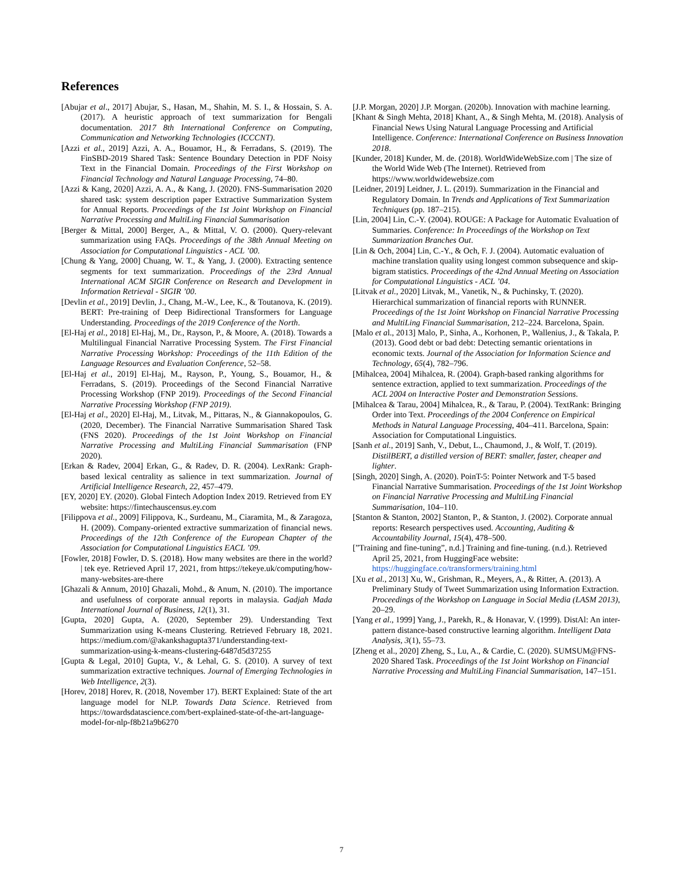References
[Abujar et al., 2017] Abujar, S., Hasan, M., Shahin, M. S. I., & Hossain, S. A. (2017). A heuristic approach of text summarization for Bengali documentation. 2017 8th International Conference on Computing, Communication and Networking Technologies (ICCCNT).
[Azzi et al., 2019] Azzi, A. A., Bouamor, H., & Ferradans, S. (2019). The FinSBD-2019 Shared Task: Sentence Boundary Detection in PDF Noisy Text in the Financial Domain. Proceedings of the First Workshop on Financial Technology and Natural Language Processing, 74–80.
[Azzi & Kang, 2020] Azzi, A. A., & Kang, J. (2020). FNS-Summarisation 2020 shared task: system description paper Extractive Summarization System for Annual Reports. Proceedings of the 1st Joint Workshop on Financial Narrative Processing and MultiLing Financial Summarisation
[Berger & Mittal, 2000] Berger, A., & Mittal, V. O. (2000). Query-relevant summarization using FAQs. Proceedings of the 38th Annual Meeting on Association for Computational Linguistics - ACL ’00.
[Chung & Yang, 2000] Chuang, W. T., & Yang, J. (2000). Extracting sentence segments for text summarization. Proceedings of the 23rd Annual International ACM SIGIR Conference on Research and Development in Information Retrieval - SIGIR ’00.
[Devlin et al., 2019] Devlin, J., Chang, M.-W., Lee, K., & Toutanova, K. (2019). BERT: Pre-training of Deep Bidirectional Transformers for Language Understanding. Proceedings of the 2019 Conference of the North.
[El-Haj et al., 2018] El-Haj, M., Dr., Rayson, P., & Moore, A. (2018). Towards a Multilingual Financial Narrative Processing System. The First Financial Narrative Processing Workshop: Proceedings of the 11th Edition of the Language Resources and Evaluation Conference, 52–58.
[El-Haj et al., 2019] El-Haj, M., Rayson, P., Young, S., Bouamor, H., & Ferradans, S. (2019). Proceedings of the Second Financial Narrative Processing Workshop (FNP 2019). Proceedings of the Second Financial Narrative Processing Workshop (FNP 2019).
[El-Haj et al., 2020] El-Haj, M., Litvak, M., Pittaras, N., & Giannakopoulos, G. (2020, December). The Financial Narrative Summarisation Shared Task (FNS 2020). Proceedings of the 1st Joint Workshop on Financial Narrative Processing and MultiLing Financial Summarisation (FNP 2020).
[Erkan & Radev, 2004] Erkan, G., & Radev, D. R. (2004). LexRank: Graph-based lexical centrality as salience in text summarization. Journal of Artificial Intelligence Research, 22, 457–479.
[EY, 2020] EY. (2020). Global Fintech Adoption Index 2019. Retrieved from EY website: https://fintechauscensus.ey.com
[Filippova et al., 2009] Filippova, K., Surdeanu, M., Ciaramita, M., & Zaragoza, H. (2009). Company-oriented extractive summarization of financial news. Proceedings of the 12th Conference of the European Chapter of the Association for Computational Linguistics EACL ’09.
[Fowler, 2018] Fowler, D. S. (2018). How many websites are there in the world? | tek eye. Retrieved April 17, 2021, from https://tekeye.uk/computing/how-many-websites-are-there
[Ghazali & Annum, 2010] Ghazali, Mohd., & Anum, N. (2010). The importance and usefulness of corporate annual reports in malaysia. Gadjah Mada International Journal of Business, 12(1), 31.
[Gupta, 2020] Gupta, A. (2020, September 29). Understanding Text Summarization using K-means Clustering. Retrieved February 18, 2021. https://medium.com/@akankshagupta371/understanding-text-summarization-using-k-means-clustering-6487d5d37255
[Gupta & Legal, 2010] Gupta, V., & Lehal, G. S. (2010). A survey of text summarization extractive techniques. Journal of Emerging Technologies in Web Intelligence, 2(3).
[Horev, 2018] Horev, R. (2018, November 17). BERT Explained: State of the art language model for NLP. Towards Data Science. Retrieved from https://towardsdatascience.com/bert-explained-state-of-the-art-language-model-for-nlp-f8b21a9b6270
[J.P. Morgan, 2020] J.P. Morgan. (2020b). Innovation with machine learning.
[Khant & Singh Mehta, 2018] Khant, A., & Singh Mehta, M. (2018). Analysis of Financial News Using Natural Language Processing and Artificial Intelligence. Conference: International Conference on Business Innovation 2018.
[Kunder, 2018] Kunder, M. de. (2018). WorldWideWebSize.com | The size of the World Wide Web (The Internet). Retrieved from https://www.worldwidewebsize.com
[Leidner, 2019] Leidner, J. L. (2019). Summarization in the Financial and Regulatory Domain. In Trends and Applications of Text Summarization Techniques (pp. 187–215).
[Lin, 2004] Lin, C.-Y. (2004). ROUGE: A Package for Automatic Evaluation of Summaries. Conference: In Proceedings of the Workshop on Text Summarization Branches Out.
[Lin & Och, 2004] Lin, C.-Y., & Och, F. J. (2004). Automatic evaluation of machine translation quality using longest common subsequence and skip-bigram statistics. Proceedings of the 42nd Annual Meeting on Association for Computational Linguistics - ACL ’04.
[Litvak et al., 2020] Litvak, M., Vanetik, N., & Puchinsky, T. (2020). Hierarchical summarization of financial reports with RUNNER. Proceedings of the 1st Joint Workshop on Financial Narrative Processing and MultiLing Financial Summarisation, 212–224. Barcelona, Spain.
[Malo et al., 2013] Malo, P., Sinha, A., Korhonen, P., Wallenius, J., & Takala, P. (2013). Good debt or bad debt: Detecting semantic orientations in economic texts. Journal of the Association for Information Science and Technology, 65(4), 782–796.
[Mihalcea, 2004] Mihalcea, R. (2004). Graph-based ranking algorithms for sentence extraction, applied to text summarization. Proceedings of the ACL 2004 on Interactive Poster and Demonstration Sessions.
[Mihalcea & Tarau, 2004] Mihalcea, R., & Tarau, P. (2004). TextRank: Bringing Order into Text. Proceedings of the 2004 Conference on Empirical Methods in Natural Language Processing, 404–411. Barcelona, Spain: Association for Computational Linguistics.
[Sanh et al., 2019] Sanh, V., Debut, L., Chaumond, J., & Wolf, T. (2019). DistilBERT, a distilled version of BERT: smaller, faster, cheaper and lighter.
[Singh, 2020] Singh, A. (2020). PoinT-5: Pointer Network and T-5 based Financial Narrative Summarisation. Proceedings of the 1st Joint Workshop on Financial Narrative Processing and MultiLing Financial Summarisation, 104–110.
[Stanton & Stanton, 2002] Stanton, P., & Stanton, J. (2002). Corporate annual reports: Research perspectives used. Accounting, Auditing & Accountability Journal, 15(4), 478–500.
[”Training and fine-tuning”, n.d.] Training and fine-tuning. (n.d.). Retrieved April 25, 2021, from HuggingFace website: https://huggingface.co/transformers/training.html
[Xu et al., 2013] Xu, W., Grishman, R., Meyers, A., & Ritter, A. (2013). A Preliminary Study of Tweet Summarization using Information Extraction. Proceedings of the Workshop on Language in Social Media (LASM 2013), 20–29.
[Yang et al., 1999] Yang, J., Parekh, R., & Honavar, V. (1999). DistAl: An inter-pattern distance-based constructive learning algorithm. Intelligent Data Analysis, 3(1), 55–73.
[Zheng et al., 2020] Zheng, S., Lu, A., & Cardie, C. (2020). SUMSUM@FNS-2020 Shared Task. Proceedings of the 1st Joint Workshop on Financial Narrative Processing and MultiLing Financial Summarisation, 147–151.
7